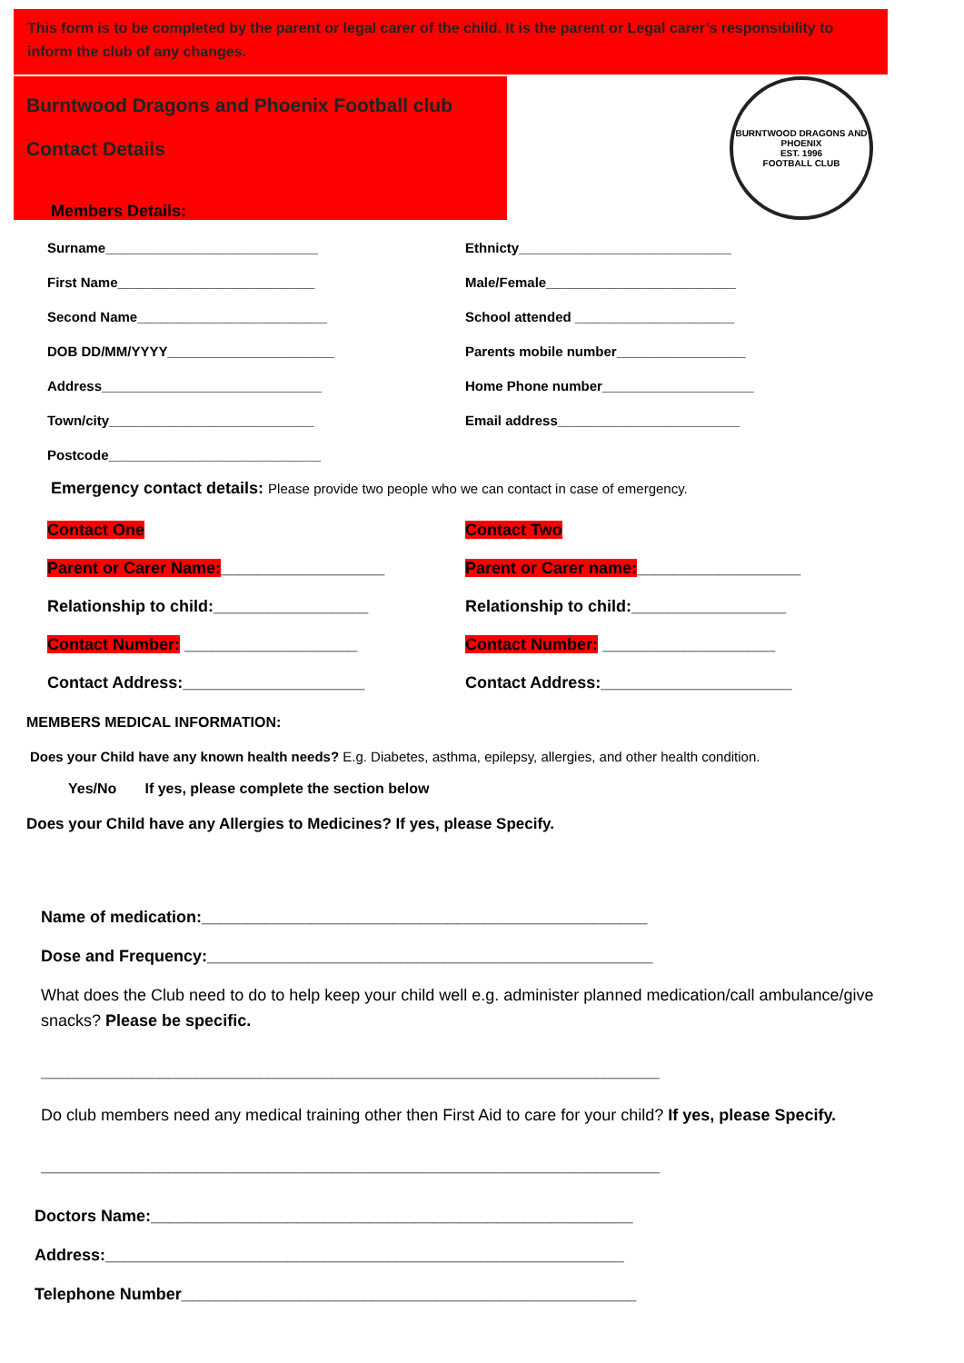This form is to be completed by the parent or legal carer of the child. It is the parent or Legal carer’s responsibility to inform the club of any changes.
Burntwood Dragons and Phoenix Football club
Contact Details
BURNTWOOD DRAGONS AND PHOENIX
EST. 1996
FOOTBALL CLUB
Members Details:
Surname____________________________ Ethnicty____________________________
First Name__________________________ Male/Female_________________________
Second Name_________________________ School attended _____________________
DOB DD/MM/YYYY______________________ Parents mobile number_________________
Address_____________________________ Home Phone number____________________
Town/city___________________________ Email address________________________
Postcode____________________________
Emergency contact details: Please provide two people who we can contact in case of emergency.
Contact One Contact Two
Parent or Carer Name:__________________ Parent or Carer name:__________________
Relationship to child:_________________ Relationship to child:_________________
Contact Number: ___________________ Contact Number: ___________________
Contact Address:____________________ Contact Address:_____________________
MEMBERS MEDICAL INFORMATION:
Does your Child have any known health needs? E.g. Diabetes, asthma, epilepsy, allergies, and other health condition.
Yes/No If yes, please complete the section below
Does your Child have any Allergies to Medicines? If yes, please Specify.
Name of medication:_________________________________________________
Dose and Frequency:_________________________________________________
What does the Club need to do to help keep your child well e.g. administer planned medication/call ambulance/give snacks? Please be specific.
____________________________________________________________________
Do club members need any medical training other then First Aid to care for your child? If yes, please Specify.
____________________________________________________________________
Doctors Name:_____________________________________________________
Address:_________________________________________________________
Telephone Number__________________________________________________